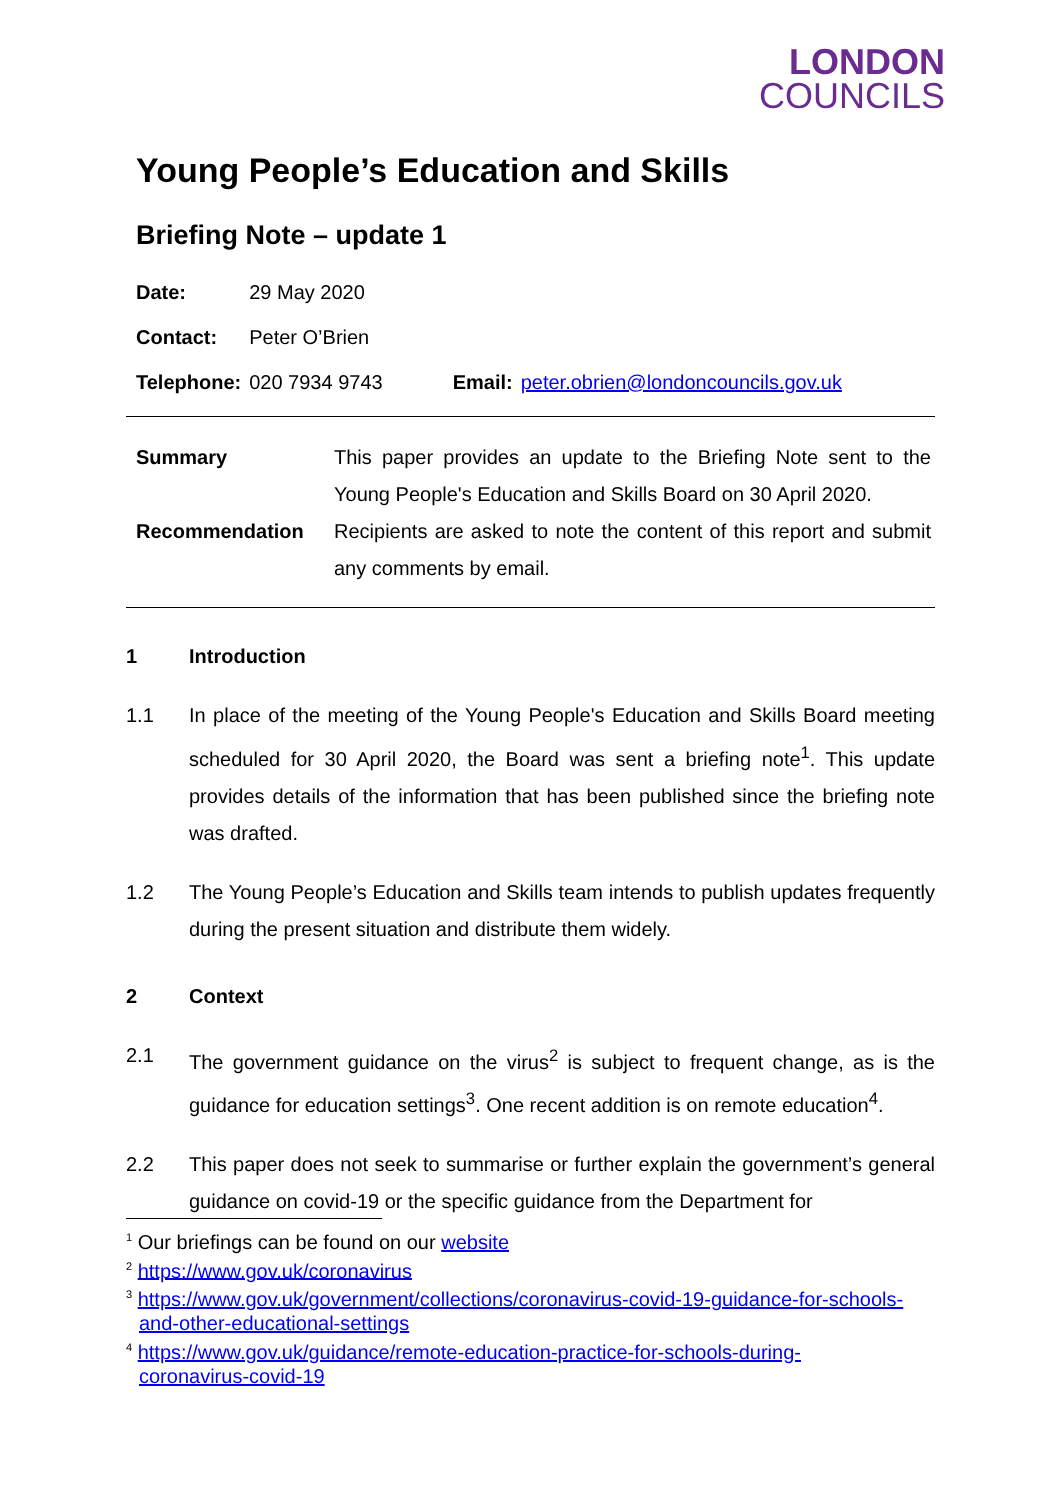LONDON
COUNCILS
Young People’s Education and Skills
Briefing Note – update 1
| Date: | 29 May 2020 | | |
| Contact: | Peter O’Brien | | |
| Telephone: | 020 7934 9743 | Email: | peter.obrien@londoncouncils.gov.uk |
| Summary | This paper provides an update to the Briefing Note sent to the Young People's Education and Skills Board on 30 April 2020. |
| Recommendation | Recipients are asked to note the content of this report and submit any comments by email. |
1 Introduction
1.1 In place of the meeting of the Young People's Education and Skills Board meeting scheduled for 30 April 2020, the Board was sent a briefing note<sup>1</sup>. This update provides details of the information that has been published since the briefing note was drafted.
1.2 The Young People’s Education and Skills team intends to publish updates frequently during the present situation and distribute them widely.
2 Context
2.1 The government guidance on the virus<sup>2</sup> is subject to frequent change, as is the guidance for education settings<sup>3</sup>. One recent addition is on remote education<sup>4</sup>.
2.2 This paper does not seek to summarise or further explain the government’s general guidance on covid-19 or the specific guidance from the Department for
<sup>1</sup> Our briefings can be found on our website
<sup>2</sup> https://www.gov.uk/coronavirus
<sup>3</sup> https://www.gov.uk/government/collections/coronavirus-covid-19-guidance-for-schools-and-other-educational-settings
<sup>4</sup> https://www.gov.uk/guidance/remote-education-practice-for-schools-during-coronavirus-covid-19